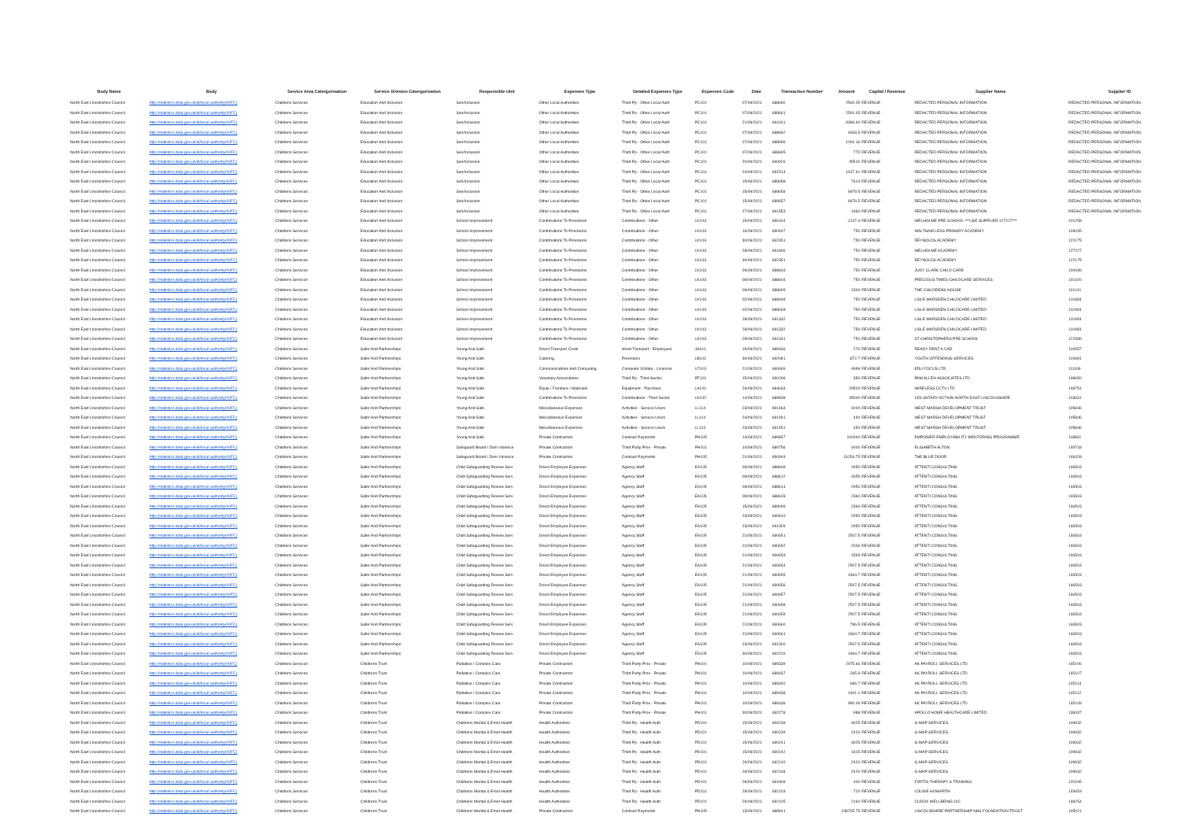| Body Name | Body | Service Area Catergorisation | Service Division Catergorisation | Responsible Unit | Expenses Type | Detailed Expenses Type | Expenses Code | Date | Transaction Number | Amount | Capital / Revenue | Supplier Name | Supplier ID |
| --- | --- | --- | --- | --- | --- | --- | --- | --- | --- | --- | --- | --- | --- |
| North East Lincolnshire Council | http://statistics.data.gov.uk/id/local-authority/00FC) | Childrens Services | Education And Inclusion | Sen/Inclusion | Other Local Authorities | Third Pp - Other Local Auth | PC101 | 07/09/2021 | 688690 | 2500.05 | REVENUE | REDACTED PERSONAL INFORMATION | REDACTED PERSONAL INFORMATION |
| North East Lincolnshire Council | http://statistics.data.gov.uk/id/local-authority/00FC) | Childrens Services | Education And Inclusion | Sen/Inclusion | Other Local Authorities | Third Pp - Other Local Auth | PC101 | 07/09/2021 | 688691 | 2500.05 | REVENUE | REDACTED PERSONAL INFORMATION | REDACTED PERSONAL INFORMATION |
| North East Lincolnshire Council | http://statistics.data.gov.uk/id/local-authority/00FC) | Childrens Services | Education And Inclusion | Sen/Inclusion | Other Local Authorities | Third Pp - Other Local Auth | PC101 | 21/09/2021 | 691001 | 9396.94 | REVENUE | REDACTED PERSONAL INFORMATION | REDACTED PERSONAL INFORMATION |
| North East Lincolnshire Council | http://statistics.data.gov.uk/id/local-authority/00FC) | Childrens Services | Education And Inclusion | Sen/Inclusion | Other Local Authorities | Third Pp - Other Local Auth | PC101 | 07/09/2021 | 688692 | 4933.5 | REVENUE | REDACTED PERSONAL INFORMATION | REDACTED PERSONAL INFORMATION |
| North East Lincolnshire Council | http://statistics.data.gov.uk/id/local-authority/00FC) | Childrens Services | Education And Inclusion | Sen/Inclusion | Other Local Authorities | Third Pp - Other Local Auth | PC101 | 07/09/2021 | 688696 | 1000.16 | REVENUE | REDACTED PERSONAL INFORMATION | REDACTED PERSONAL INFORMATION |
| North East Lincolnshire Council | http://statistics.data.gov.uk/id/local-authority/00FC) | Childrens Services | Education And Inclusion | Sen/Inclusion | Other Local Authorities | Third Pp - Other Local Auth | PC101 | 07/09/2021 | 688695 | 770 | REVENUE | REDACTED PERSONAL INFORMATION | REDACTED PERSONAL INFORMATION |
| North East Lincolnshire Council | http://statistics.data.gov.uk/id/local-authority/00FC) | Childrens Services | Education And Inclusion | Sen/Inclusion | Other Local Authorities | Third Pp - Other Local Auth | PC101 | 20/09/2021 | 690926 | 45510 | REVENUE | REDACTED PERSONAL INFORMATION | REDACTED PERSONAL INFORMATION |
| North East Lincolnshire Council | http://statistics.data.gov.uk/id/local-authority/00FC) | Childrens Services | Education And Inclusion | Sen/Inclusion | Other Local Authorities | Third Pp - Other Local Auth | PC101 | 24/09/2021 | 691513 | 1917.41 | REVENUE | REDACTED PERSONAL INFORMATION | REDACTED PERSONAL INFORMATION |
| North East Lincolnshire Council | http://statistics.data.gov.uk/id/local-authority/00FC) | Childrens Services | Education And Inclusion | Sen/Inclusion | Other Local Authorities | Third Pp - Other Local Auth | PC101 | 15/09/2021 | 689658 | 7614 | REVENUE | REDACTED PERSONAL INFORMATION | REDACTED PERSONAL INFORMATION |
| North East Lincolnshire Council | http://statistics.data.gov.uk/id/local-authority/00FC) | Childrens Services | Education And Inclusion | Sen/Inclusion | Other Local Authorities | Third Pp - Other Local Auth | PC101 | 15/09/2021 | 689659 | 6979.5 | REVENUE | REDACTED PERSONAL INFORMATION | REDACTED PERSONAL INFORMATION |
| North East Lincolnshire Council | http://statistics.data.gov.uk/id/local-authority/00FC) | Childrens Services | Education And Inclusion | Sen/Inclusion | Other Local Authorities | Third Pp - Other Local Auth | PC101 | 15/09/2021 | 689657 | 6979.5 | REVENUE | REDACTED PERSONAL INFORMATION | REDACTED PERSONAL INFORMATION |
| North East Lincolnshire Council | http://statistics.data.gov.uk/id/local-authority/00FC) | Childrens Services | Education And Inclusion | Sen/Inclusion | Other Local Authorities | Third Pp - Other Local Auth | PC101 | 27/09/2021 | 691553 | 1960 | REVENUE | REDACTED PERSONAL INFORMATION | REDACTED PERSONAL INFORMATION |
| North East Lincolnshire Council | http://statistics.data.gov.uk/id/local-authority/00FC) | Childrens Services | Education And Inclusion | School Improvement | Contributions To Provisions | Contributions - Other | LK103 | 15/09/2021 | 690164 | -1247.4 | REVENUE | WELHOLME PRE SCHOOL ***USE SUPPLIER 127227*** | 101258 |
| North East Lincolnshire Council | http://statistics.data.gov.uk/id/local-authority/00FC) | Childrens Services | Education And Inclusion | School Improvement | Contributions To Provisions | Contributions - Other | LK103 | 16/09/2021 | 690407 | 750 | REVENUE | WALTHAM LEAS PRIMARY ACADEMY | 109035 |
| North East Lincolnshire Council | http://statistics.data.gov.uk/id/local-authority/00FC) | Childrens Services | Education And Inclusion | School Improvement | Contributions To Provisions | Contributions - Other | LK103 | 30/09/2021 | 692351 | 750 | REVENUE | REYNOLDS ACADEMY | 122175 |
| North East Lincolnshire Council | http://statistics.data.gov.uk/id/local-authority/00FC) | Childrens Services | Education And Inclusion | School Improvement | Contributions To Provisions | Contributions - Other | LK103 | 28/09/2021 | 691806 | 750 | REVENUE | WELHOLME ACADEMY | 127227 |
| North East Lincolnshire Council | http://statistics.data.gov.uk/id/local-authority/00FC) | Childrens Services | Education And Inclusion | School Improvement | Contributions To Provisions | Contributions - Other | LK103 | 30/09/2021 | 692351 | 750 | REVENUE | REYNOLDS ACADEMY | 122175 |
| North East Lincolnshire Council | http://statistics.data.gov.uk/id/local-authority/00FC) | Childrens Services | Education And Inclusion | School Improvement | Contributions To Provisions | Contributions - Other | LK103 | 09/09/2021 | 688603 | 750 | REVENUE | JUDY CLARK CHILD CARE | 100939 |
| North East Lincolnshire Council | http://statistics.data.gov.uk/id/local-authority/00FC) | Childrens Services | Education And Inclusion | School Improvement | Contributions To Provisions | Contributions - Other | LK103 | 09/09/2021 | 688604 | 750 | REVENUE | PRECIOUS TIMES CHILDCARE SERVICES | 101420 |
| North East Lincolnshire Council | http://statistics.data.gov.uk/id/local-authority/00FC) | Childrens Services | Education And Inclusion | School Improvement | Contributions To Provisions | Contributions - Other | LK103 | 09/09/2021 | 688605 | 1500 | REVENUE | THE CHILDRENS HOUSE | 101141 |
| North East Lincolnshire Council | http://statistics.data.gov.uk/id/local-authority/00FC) | Childrens Services | Education And Inclusion | School Improvement | Contributions To Provisions | Contributions - Other | LK103 | 02/09/2021 | 688048 | 750 | REVENUE | LISLE MARSDEN CHILDCARE LIMITED | 110493 |
| North East Lincolnshire Council | http://statistics.data.gov.uk/id/local-authority/00FC) | Childrens Services | Education And Inclusion | School Improvement | Contributions To Provisions | Contributions - Other | LK103 | 02/09/2021 | 688048 | 750 | REVENUE | LISLE MARSDEN CHILDCARE LIMITED | 110493 |
| North East Lincolnshire Council | http://statistics.data.gov.uk/id/local-authority/00FC) | Childrens Services | Education And Inclusion | School Improvement | Contributions To Provisions | Contributions - Other | LK103 | 28/09/2021 | 691332 | 750 | REVENUE | LISLE MARSDEN CHILDCARE LIMITED | 110493 |
| North East Lincolnshire Council | http://statistics.data.gov.uk/id/local-authority/00FC) | Childrens Services | Education And Inclusion | School Improvement | Contributions To Provisions | Contributions - Other | LK103 | 28/09/2021 | 691332 | 750 | REVENUE | LISLE MARSDEN CHILDCARE LIMITED | 110493 |
| North East Lincolnshire Council | http://statistics.data.gov.uk/id/local-authority/00FC) | Childrens Services | Education And Inclusion | School Improvement | Contributions To Provisions | Contributions - Other | LK103 | 28/09/2021 | 691331 | 750 | REVENUE | ST CHRISTOPHERS PRE SCHOOL | 121589 |
| North East Lincolnshire Council | http://statistics.data.gov.uk/id/local-authority/00FC) | Childrens Services | Safer And Partnerships | Young And Safe | Direct Transport Costs | Hired Transport - Employees | JA101 | 15/09/2021 | 689466 | 270 | REVENUE | READY RENT A CAR | 100557 |
| North East Lincolnshire Council | http://statistics.data.gov.uk/id/local-authority/00FC) | Childrens Services | Safer And Partnerships | Young And Safe | Catering | Provisions | LB101 | 30/09/2021 | 692081 | 872.7 | REVENUE | YOUTH OFFENDING SERVICES | 110694 |
| North East Lincolnshire Council | http://statistics.data.gov.uk/id/local-authority/00FC) | Childrens Services | Safer And Partnerships | Young And Safe | Communications And Computing | Computer S/Ware - Licences | LF103 | 21/09/2021 | 690946 | 4999 | REVENUE | EDU FOCUS LTD | 111169 |
| North East Lincolnshire Council | http://statistics.data.gov.uk/id/local-authority/00FC) | Childrens Services | Safer And Partnerships | Young And Safe | Voluntary Associations | Third Pp - Third Sector | PF101 | 15/09/2021 | 690196 | 350 | REVENUE | PAM ALLEN ASSOCIATES LTD | 148650 |
| North East Lincolnshire Council | http://statistics.data.gov.uk/id/local-authority/00FC) | Childrens Services | Safer And Partnerships | Young And Safe | Equip / Furniture / Materials | Equipment - Purchase | LA101 | 29/09/2021 | 684633 | 29500 | REVENUE | WIRELESS CCTV LTD | 148751 |
| North East Lincolnshire Council | http://statistics.data.gov.uk/id/local-authority/00FC) | Childrens Services | Safer And Partnerships | Young And Safe | Contributions To Provisions | Contributions - Third Sector | LK102 | 14/09/2021 | 689838 | 45000 | REVENUE | VOLUNTARY ACTION NORTH EAST LINCOLNSHIRE | 103631 |
| North East Lincolnshire Council | http://statistics.data.gov.uk/id/local-authority/00FC) | Childrens Services | Safer And Partnerships | Young And Safe | Miscellaneous Expenses | Activities - Service Users | LL114 | 23/09/2021 | 691464 | 4000 | REVENUE | WEST MARSH DEVELOPMENT TRUST | 105846 |
| North East Lincolnshire Council | http://statistics.data.gov.uk/id/local-authority/00FC) | Childrens Services | Safer And Partnerships | Young And Safe | Miscellaneous Expenses | Activities - Service Users | LL114 | 24/09/2021 | 691491 | 440 | REVENUE | WEST MARSH DEVELOPMENT TRUST | 105846 |
| North East Lincolnshire Council | http://statistics.data.gov.uk/id/local-authority/00FC) | Childrens Services | Safer And Partnerships | Young And Safe | Miscellaneous Expenses | Activities - Service Users | LL114 | 23/09/2021 | 691451 | 450 | REVENUE | WEST MARSH DEVELOPMENT TRUST | 105846 |
| North East Lincolnshire Council | http://statistics.data.gov.uk/id/local-authority/00FC) | Childrens Services | Safer And Partnerships | Young And Safe | Private Contractors | Contract Payments | PH105 | 14/09/2021 | 689837 | 100000 | REVENUE | EMPOWER EMPLOYABILITY MENTORING PROGRAMME | 118831 |
| North East Lincolnshire Council | http://statistics.data.gov.uk/id/local-authority/00FC) | Childrens Services | Safer And Partnerships | Safeguard Board / Dom Violence | Private Contractors | Third Party Prov - Private | PH101 | 14/09/2021 | 689756 | 4000 | REVENUE | ELISABETH ALTON | 149743 |
| North East Lincolnshire Council | http://statistics.data.gov.uk/id/local-authority/00FC) | Childrens Services | Safer And Partnerships | Safeguard Board / Dom Violence | Private Contractors | Contract Payments | PH105 | 21/09/2021 | 690949 | 16254.75 | REVENUE | THE BLUE DOOR | 146428 |
| North East Lincolnshire Council | http://statistics.data.gov.uk/id/local-authority/00FC) | Childrens Services | Safer And Partnerships | Child Safeguarding Review Serv | Direct Employee Expenses | Agency Staff | EA105 | 09/09/2021 | 688608 | 2950 | REVENUE | ATTENTI CONSULTING | 146503 |
| North East Lincolnshire Council | http://statistics.data.gov.uk/id/local-authority/00FC) | Childrens Services | Safer And Partnerships | Child Safeguarding Review Serv | Direct Employee Expenses | Agency Staff | EA105 | 09/09/2021 | 688612 | 2655 | REVENUE | ATTENTI CONSULTING | 146503 |
| North East Lincolnshire Council | http://statistics.data.gov.uk/id/local-authority/00FC) | Childrens Services | Safer And Partnerships | Child Safeguarding Review Serv | Direct Employee Expenses | Agency Staff | EA105 | 09/09/2021 | 688614 | 2950 | REVENUE | ATTENTI CONSULTING | 146503 |
| North East Lincolnshire Council | http://statistics.data.gov.uk/id/local-authority/00FC) | Childrens Services | Safer And Partnerships | Child Safeguarding Review Serv | Direct Employee Expenses | Agency Staff | EA105 | 09/09/2021 | 688628 | 2360 | REVENUE | ATTENTI CONSULTING | 146503 |
| North East Lincolnshire Council | http://statistics.data.gov.uk/id/local-authority/00FC) | Childrens Services | Safer And Partnerships | Child Safeguarding Review Serv | Direct Employee Expenses | Agency Staff | EA105 | 15/09/2021 | 689099 | 2360 | REVENUE | ATTENTI CONSULTING | 146503 |
| North East Lincolnshire Council | http://statistics.data.gov.uk/id/local-authority/00FC) | Childrens Services | Safer And Partnerships | Child Safeguarding Review Serv | Direct Employee Expenses | Agency Staff | EA105 | 23/09/2021 | 690810 | 2950 | REVENUE | ATTENTI CONSULTING | 146503 |
| North East Lincolnshire Council | http://statistics.data.gov.uk/id/local-authority/00FC) | Childrens Services | Safer And Partnerships | Child Safeguarding Review Serv | Direct Employee Expenses | Agency Staff | EA105 | 23/09/2021 | 691309 | 2950 | REVENUE | ATTENTI CONSULTING | 146503 |
| North East Lincolnshire Council | http://statistics.data.gov.uk/id/local-authority/00FC) | Childrens Services | Safer And Partnerships | Child Safeguarding Review Serv | Direct Employee Expenses | Agency Staff | EA105 | 21/09/2021 | 690651 | 2507.5 | REVENUE | ATTENTI CONSULTING | 146503 |
| North East Lincolnshire Council | http://statistics.data.gov.uk/id/local-authority/00FC) | Childrens Services | Safer And Partnerships | Child Safeguarding Review Serv | Direct Employee Expenses | Agency Staff | EA105 | 21/09/2021 | 690652 | 2006 | REVENUE | ATTENTI CONSULTING | 146503 |
| North East Lincolnshire Council | http://statistics.data.gov.uk/id/local-authority/00FC) | Childrens Services | Safer And Partnerships | Child Safeguarding Review Serv | Direct Employee Expenses | Agency Staff | EA105 | 21/09/2021 | 690653 | 1593 | REVENUE | ATTENTI CONSULTING | 146503 |
| North East Lincolnshire Council | http://statistics.data.gov.uk/id/local-authority/00FC) | Childrens Services | Safer And Partnerships | Child Safeguarding Review Serv | Direct Employee Expenses | Agency Staff | EA105 | 21/09/2021 | 690654 | 2507.5 | REVENUE | ATTENTI CONSULTING | 146503 |
| North East Lincolnshire Council | http://statistics.data.gov.uk/id/local-authority/00FC) | Childrens Services | Safer And Partnerships | Child Safeguarding Review Serv | Direct Employee Expenses | Agency Staff | EA105 | 21/09/2021 | 690655 | 1964.7 | REVENUE | ATTENTI CONSULTING | 146503 |
| North East Lincolnshire Council | http://statistics.data.gov.uk/id/local-authority/00FC) | Childrens Services | Safer And Partnerships | Child Safeguarding Review Serv | Direct Employee Expenses | Agency Staff | EA105 | 21/09/2021 | 690656 | 2507.5 | REVENUE | ATTENTI CONSULTING | 146503 |
| North East Lincolnshire Council | http://statistics.data.gov.uk/id/local-authority/00FC) | Childrens Services | Safer And Partnerships | Child Safeguarding Review Serv | Direct Employee Expenses | Agency Staff | EA105 | 21/09/2021 | 690657 | 2507.5 | REVENUE | ATTENTI CONSULTING | 146503 |
| North East Lincolnshire Council | http://statistics.data.gov.uk/id/local-authority/00FC) | Childrens Services | Safer And Partnerships | Child Safeguarding Review Serv | Direct Employee Expenses | Agency Staff | EA105 | 21/09/2021 | 690658 | 2507.5 | REVENUE | ATTENTI CONSULTING | 146503 |
| North East Lincolnshire Council | http://statistics.data.gov.uk/id/local-authority/00FC) | Childrens Services | Safer And Partnerships | Child Safeguarding Review Serv | Direct Employee Expenses | Agency Staff | EA105 | 21/09/2021 | 690659 | 2507.5 | REVENUE | ATTENTI CONSULTING | 146503 |
| North East Lincolnshire Council | http://statistics.data.gov.uk/id/local-authority/00FC) | Childrens Services | Safer And Partnerships | Child Safeguarding Review Serv | Direct Employee Expenses | Agency Staff | EA105 | 21/09/2021 | 690660 | 796.5 | REVENUE | ATTENTI CONSULTING | 146503 |
| North East Lincolnshire Council | http://statistics.data.gov.uk/id/local-authority/00FC) | Childrens Services | Safer And Partnerships | Child Safeguarding Review Serv | Direct Employee Expenses | Agency Staff | EA105 | 21/09/2021 | 690661 | 1964.7 | REVENUE | ATTENTI CONSULTING | 146503 |
| North East Lincolnshire Council | http://statistics.data.gov.uk/id/local-authority/00FC) | Childrens Services | Safer And Partnerships | Child Safeguarding Review Serv | Direct Employee Expenses | Agency Staff | EA105 | 23/09/2021 | 691300 | 2507.5 | REVENUE | ATTENTI CONSULTING | 146503 |
| North East Lincolnshire Council | http://statistics.data.gov.uk/id/local-authority/00FC) | Childrens Services | Safer And Partnerships | Child Safeguarding Review Serv | Direct Employee Expenses | Agency Staff | EA105 | 30/09/2021 | 692226 | 1964.7 | REVENUE | ATTENTI CONSULTING | 146503 |
| North East Lincolnshire Council | http://statistics.data.gov.uk/id/local-authority/00FC) | Childrens Services | Childrens Trust | Palliative / Complex Care | Private Contractors | Third Party Prov - Private | PH101 | 10/09/2021 | 689339 | 2975.66 | REVENUE | AK PAYROLL SERVICES LTD | 145106 |
| North East Lincolnshire Council | http://statistics.data.gov.uk/id/local-authority/00FC) | Childrens Services | Childrens Trust | Palliative / Complex Care | Private Contractors | Third Party Prov - Private | PH101 | 10/09/2021 | 689437 | 265.9 | REVENUE | AK PAYROLL SERVICES LTD | 145107 |
| North East Lincolnshire Council | http://statistics.data.gov.uk/id/local-authority/00FC) | Childrens Services | Childrens Trust | Palliative / Complex Care | Private Contractors | Third Party Prov - Private | PH101 | 10/09/2021 | 689340 | 966.7 | REVENUE | AK PAYROLL SERVICES LTD | 145113 |
| North East Lincolnshire Council | http://statistics.data.gov.uk/id/local-authority/00FC) | Childrens Services | Childrens Trust | Palliative / Complex Care | Private Contractors | Third Party Prov - Private | PH101 | 10/09/2021 | 689438 | 1901.1 | REVENUE | AK PAYROLL SERVICES LTD | 145112 |
| North East Lincolnshire Council | http://statistics.data.gov.uk/id/local-authority/00FC) | Childrens Services | Childrens Trust | Palliative / Complex Care | Private Contractors | Third Party Prov - Private | PH101 | 10/09/2021 | 689436 | 990.06 | REVENUE | AK PAYROLL SERVICES LTD | 145109 |
| North East Lincolnshire Council | http://statistics.data.gov.uk/id/local-authority/00FC) | Childrens Services | Childrens Trust | Palliative / Complex Care | Private Contractors | Third Party Prov - Private | PH101 | 30/09/2021 | 692278 | 988 | REVENUE | APOLLO HOME HEALTHCARE LIMITED | 138437 |
| North East Lincolnshire Council | http://statistics.data.gov.uk/id/local-authority/00FC) | Childrens Services | Childrens Trust | Childrens Mental & Emot Health | Health Authorities | Third Pp - Health Auth | PD101 | 15/09/2021 | 690238 | 3025 | REVENUE | G-MAP SERVICES | 109932 |
| North East Lincolnshire Council | http://statistics.data.gov.uk/id/local-authority/00FC) | Childrens Services | Childrens Trust | Childrens Mental & Emot Health | Health Authorities | Third Pp - Health Auth | PD101 | 15/09/2021 | 690239 | 2420 | REVENUE | G-MAP SERVICES | 109932 |
| North East Lincolnshire Council | http://statistics.data.gov.uk/id/local-authority/00FC) | Childrens Services | Childrens Trust | Childrens Mental & Emot Health | Health Authorities | Third Pp - Health Auth | PD101 | 15/09/2021 | 690241 | 3025 | REVENUE | G-MAP SERVICES | 109932 |
| North East Lincolnshire Council | http://statistics.data.gov.uk/id/local-authority/00FC) | Childrens Services | Childrens Trust | Childrens Mental & Emot Health | Health Authorities | Third Pp - Health Auth | PD101 | 15/09/2021 | 690242 | 1815 | REVENUE | G-MAP SERVICES | 109932 |
| North East Lincolnshire Council | http://statistics.data.gov.uk/id/local-authority/00FC) | Childrens Services | Childrens Trust | Childrens Mental & Emot Health | Health Authorities | Third Pp - Health Auth | PD101 | 29/09/2021 | 692140 | 2420 | REVENUE | G-MAP SERVICES | 109932 |
| North East Lincolnshire Council | http://statistics.data.gov.uk/id/local-authority/00FC) | Childrens Services | Childrens Trust | Childrens Mental & Emot Health | Health Authorities | Third Pp - Health Auth | PD101 | 29/09/2021 | 692148 | 2420 | REVENUE | G-MAP SERVICES | 109932 |
| North East Lincolnshire Council | http://statistics.data.gov.uk/id/local-authority/00FC) | Childrens Services | Childrens Trust | Childrens Mental & Emot Health | Health Authorities | Third Pp - Health Auth | PD101 | 28/09/2021 | 691808 | 400 | REVENUE | FORTIS THERAPY & TRAINING | 120445 |
| North East Lincolnshire Council | http://statistics.data.gov.uk/id/local-authority/00FC) | Childrens Services | Childrens Trust | Childrens Mental & Emot Health | Health Authorities | Third Pp - Health Auth | PD101 | 29/09/2021 | 692103 | 720 | REVENUE | LOUISE HOWARTH | 149653 |
| North East Lincolnshire Council | http://statistics.data.gov.uk/id/local-authority/00FC) | Childrens Services | Childrens Trust | Childrens Mental & Emot Health | Health Authorities | Third Pp - Health Auth | PD101 | 29/09/2021 | 692105 | 2160 | REVENUE | CUDOX WELLBEING CIC | 148254 |
| North East Lincolnshire Council | http://statistics.data.gov.uk/id/local-authority/00FC) | Childrens Services | Childrens Trust | Childrens Mental & Emot Health | Private Contractors | Contract Payments | PH105 | 13/09/2021 | 688941 | 248705.75 | REVENUE | LINCOLNSHIRE PARTNERSHIP NHS FOUNDATION TRUST | 105021 |